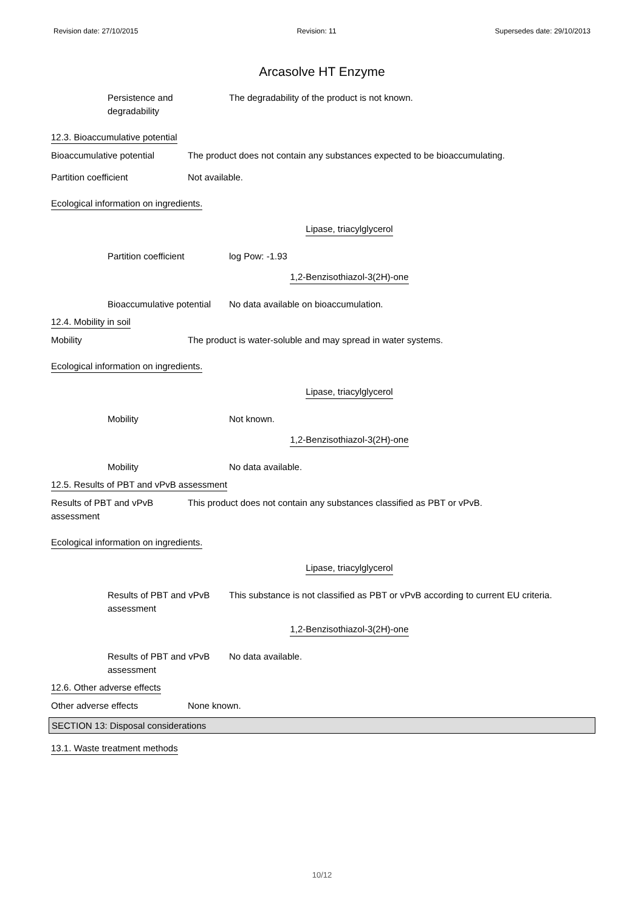Revision date: 27/10/2015 Revision: 11 Supersedes date: 29/10/2013
Arcasolve HT Enzyme
Persistence and
degradability
The degradability of the product is not known.
12.3. Bioaccumulative potential
Bioaccumulative potential The product does not contain any substances expected to be bioaccumulating.
Partition coefficient Not available.
Ecological information on ingredients.
Lipase, triacylglycerol
Partition coefficient log Pow: -1.93
1,2-Benzisothiazol-3(2H)-one
Bioaccumulative potential
No data available on bioaccumulation.
12.4. Mobility in soil
Mobility The product is water-soluble and may spread in water systems.
Ecological information on ingredients.
Lipase, triacylglycerol
Mobility Not known.
1,2-Benzisothiazol-3(2H)-one
Mobility No data available.
12.5. Results of PBT and vPvB assessment
Results of PBT and vPvB
assessment
This product does not contain any substances classified as PBT or vPvB.
Ecological information on ingredients.
Lipase, triacylglycerol
Results of PBT and vPvB
assessment
This substance is not classified as PBT or vPvB according to current EU criteria.
1,2-Benzisothiazol-3(2H)-one
Results of PBT and vPvB
assessment
No data available.
12.6. Other adverse effects
Other adverse effects None known.
SECTION 13: Disposal considerations
13.1. Waste treatment methods
10/12